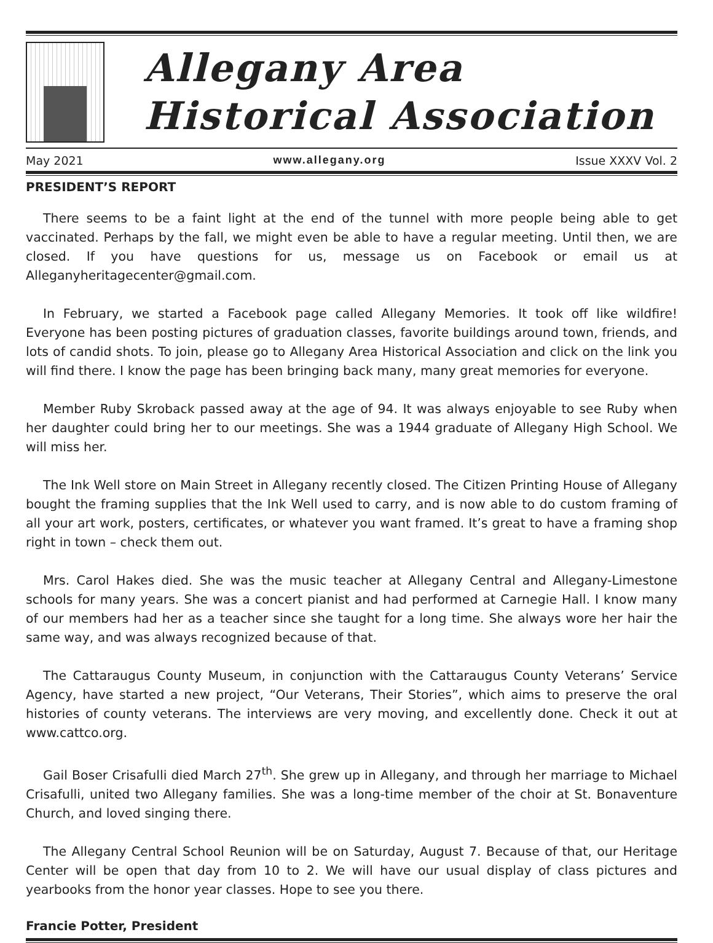Allegany Area
Historical Association
May 2021 www.allegany.org Issue XXXV Vol. 2
PRESIDENT’S REPORT
There seems to be a faint light at the end of the tunnel with more people being able to get vaccinated. Perhaps by the fall, we might even be able to have a regular meeting. Until then, we are closed. If you have questions for us, message us on Facebook or email us at Alleganyheritagecenter@gmail.com.
In February, we started a Facebook page called Allegany Memories. It took off like wildfire! Everyone has been posting pictures of graduation classes, favorite buildings around town, friends, and lots of candid shots. To join, please go to Allegany Area Historical Association and click on the link you will find there. I know the page has been bringing back many, many great memories for everyone.
Member Ruby Skroback passed away at the age of 94. It was always enjoyable to see Ruby when her daughter could bring her to our meetings. She was a 1944 graduate of Allegany High School. We will miss her.
The Ink Well store on Main Street in Allegany recently closed. The Citizen Printing House of Allegany bought the framing supplies that the Ink Well used to carry, and is now able to do custom framing of all your art work, posters, certificates, or whatever you want framed. It’s great to have a framing shop right in town – check them out.
Mrs. Carol Hakes died. She was the music teacher at Allegany Central and Allegany-Limestone schools for many years. She was a concert pianist and had performed at Carnegie Hall. I know many of our members had her as a teacher since she taught for a long time. She always wore her hair the same way, and was always recognized because of that.
The Cattaraugus County Museum, in conjunction with the Cattaraugus County Veterans’ Service Agency, have started a new project, “Our Veterans, Their Stories”, which aims to preserve the oral histories of county veterans. The interviews are very moving, and excellently done. Check it out at www.cattco.org.
Gail Boser Crisafulli died March 27<sup>th</sup>. She grew up in Allegany, and through her marriage to Michael Crisafulli, united two Allegany families. She was a long-time member of the choir at St. Bonaventure Church, and loved singing there.
The Allegany Central School Reunion will be on Saturday, August 7. Because of that, our Heritage Center will be open that day from 10 to 2. We will have our usual display of class pictures and yearbooks from the honor year classes. Hope to see you there.
Francie Potter, President